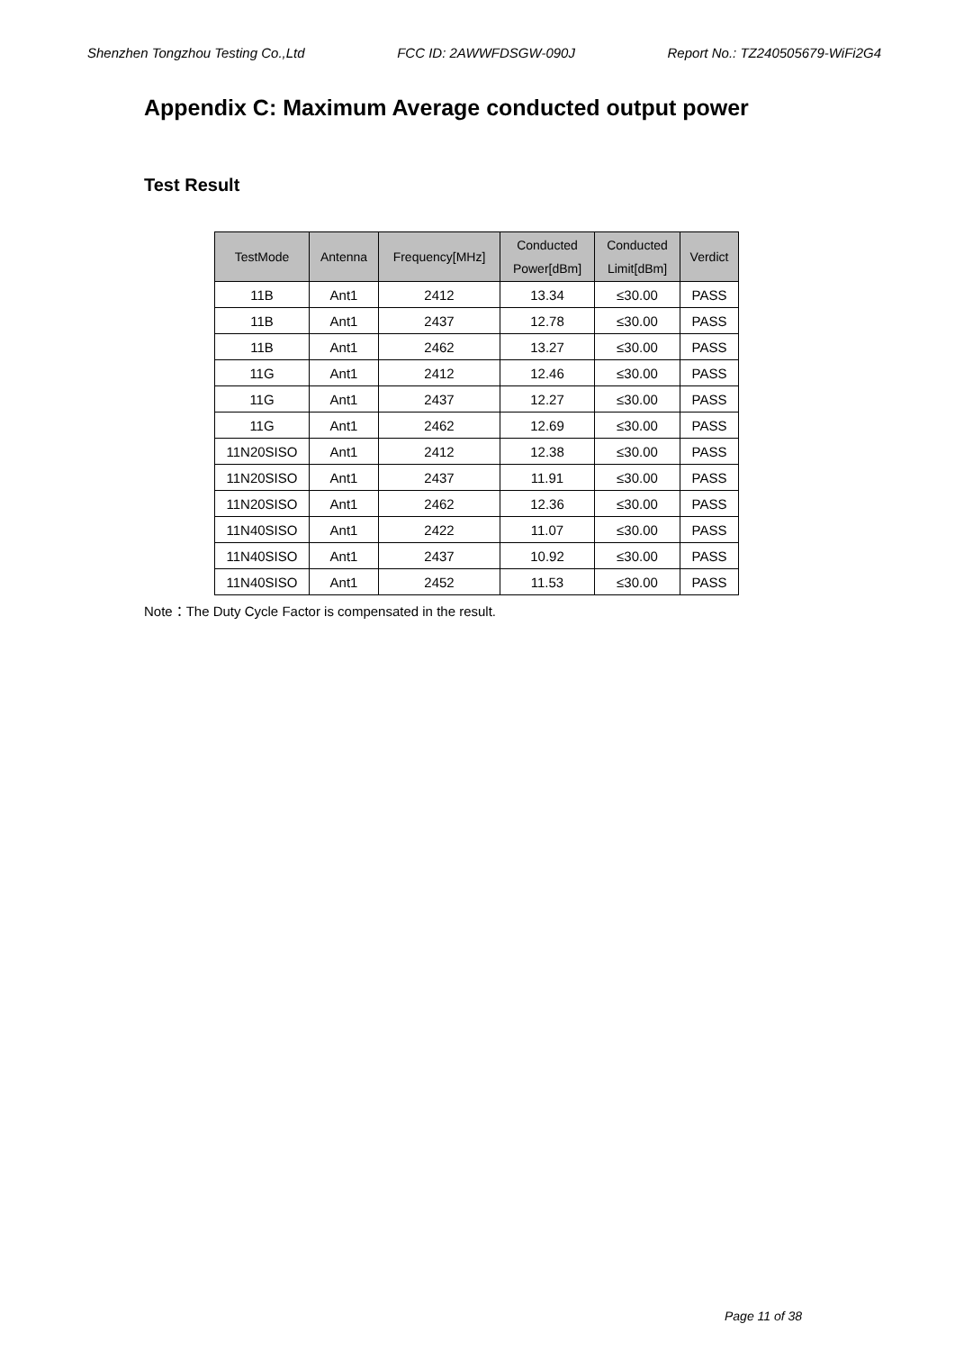Shenzhen Tongzhou Testing Co.,Ltd FCC ID: 2AWWFDSGW-090J Report No.: TZ240505679-WiFi2G4
Appendix C: Maximum Average conducted output power
Test Result
| TestMode | Antenna | Frequency[MHz] | Conducted Power[dBm] | Conducted Limit[dBm] | Verdict |
| --- | --- | --- | --- | --- | --- |
| 11B | Ant1 | 2412 | 13.34 | ≤30.00 | PASS |
| 11B | Ant1 | 2437 | 12.78 | ≤30.00 | PASS |
| 11B | Ant1 | 2462 | 13.27 | ≤30.00 | PASS |
| 11G | Ant1 | 2412 | 12.46 | ≤30.00 | PASS |
| 11G | Ant1 | 2437 | 12.27 | ≤30.00 | PASS |
| 11G | Ant1 | 2462 | 12.69 | ≤30.00 | PASS |
| 11N20SISO | Ant1 | 2412 | 12.38 | ≤30.00 | PASS |
| 11N20SISO | Ant1 | 2437 | 11.91 | ≤30.00 | PASS |
| 11N20SISO | Ant1 | 2462 | 12.36 | ≤30.00 | PASS |
| 11N40SISO | Ant1 | 2422 | 11.07 | ≤30.00 | PASS |
| 11N40SISO | Ant1 | 2437 | 10.92 | ≤30.00 | PASS |
| 11N40SISO | Ant1 | 2452 | 11.53 | ≤30.00 | PASS |
Note：The Duty Cycle Factor is compensated in the result.
Page 11 of 38